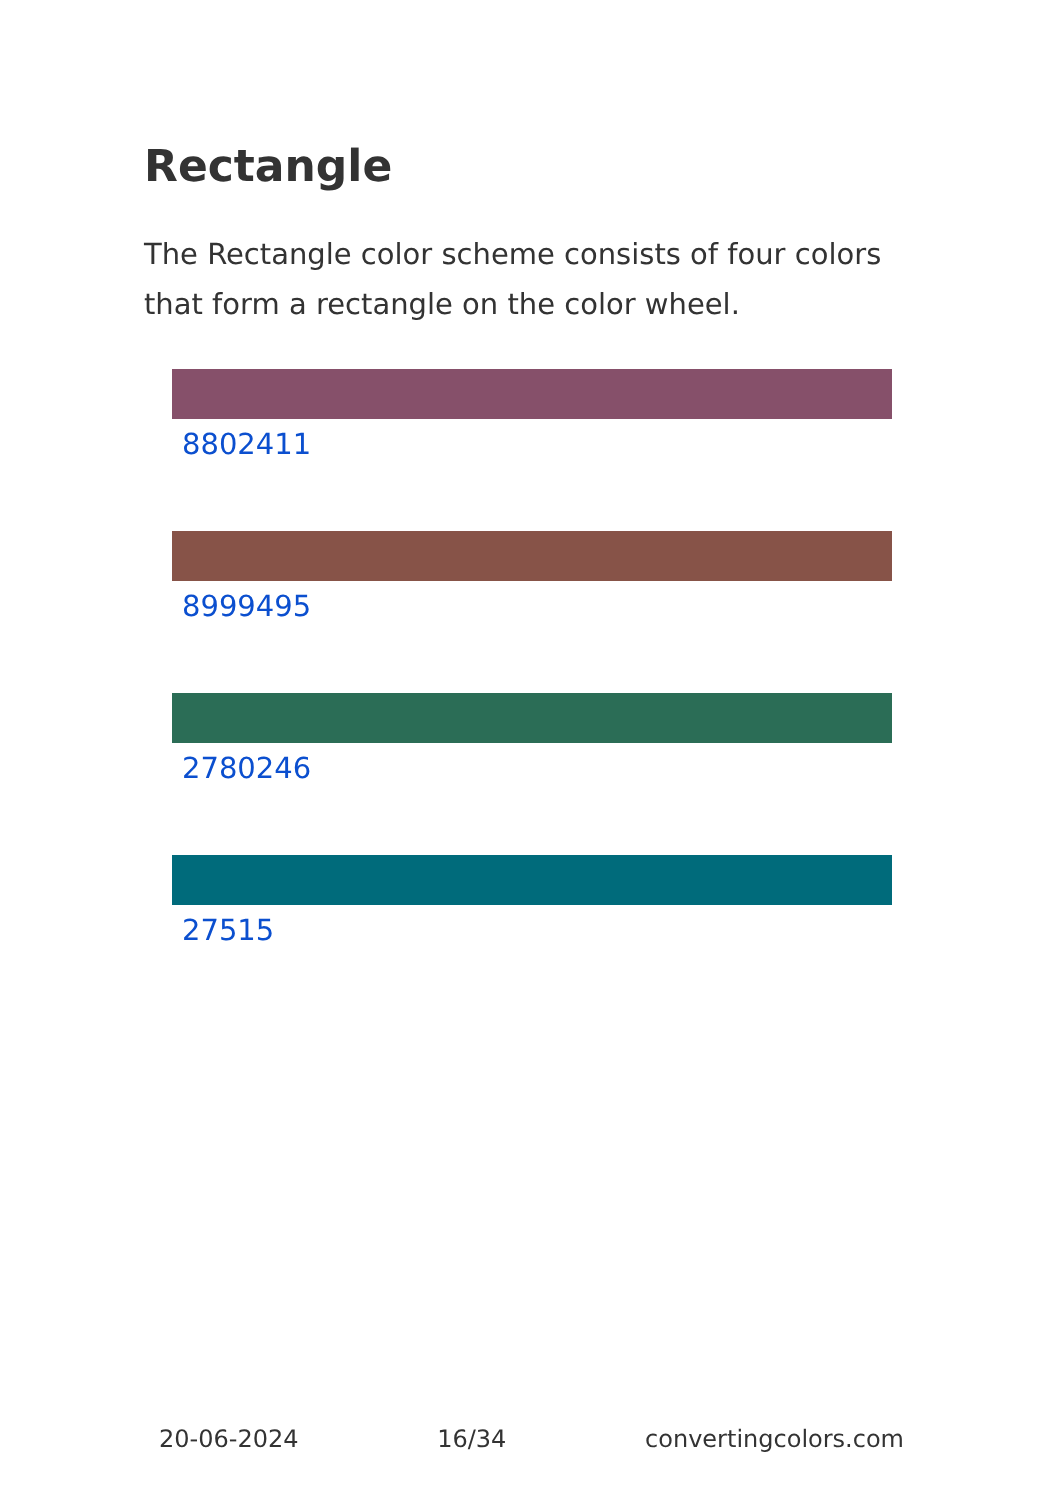Rectangle
The Rectangle color scheme consists of four colors that form a rectangle on the color wheel.
8802411
8999495
2780246
27515
20-06-2024 16/34 convertingcolors.com